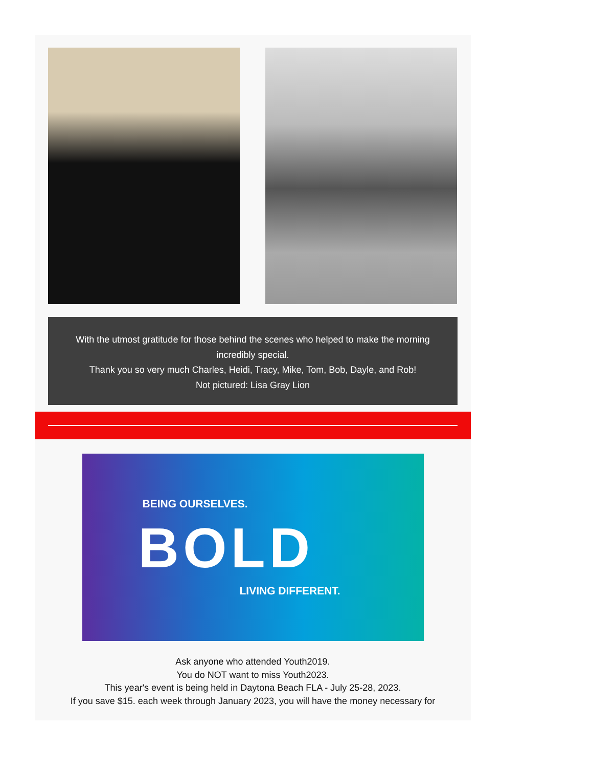With the utmost gratitude for those behind the scenes who helped to make the morning incredibly special.
Thank you so very much Charles, Heidi, Tracy, Mike, Tom, Bob, Dayle, and Rob!
Not pictured: Lisa Gray Lion
BEING OURSELVES.
BOLD
LIVING DIFFERENT.
Ask anyone who attended Youth2019.
You do NOT want to miss Youth2023.
This year's event is being held in Daytona Beach FLA - July 25-28, 2023.
If you save $15. each week through January 2023, you will have the money necessary for